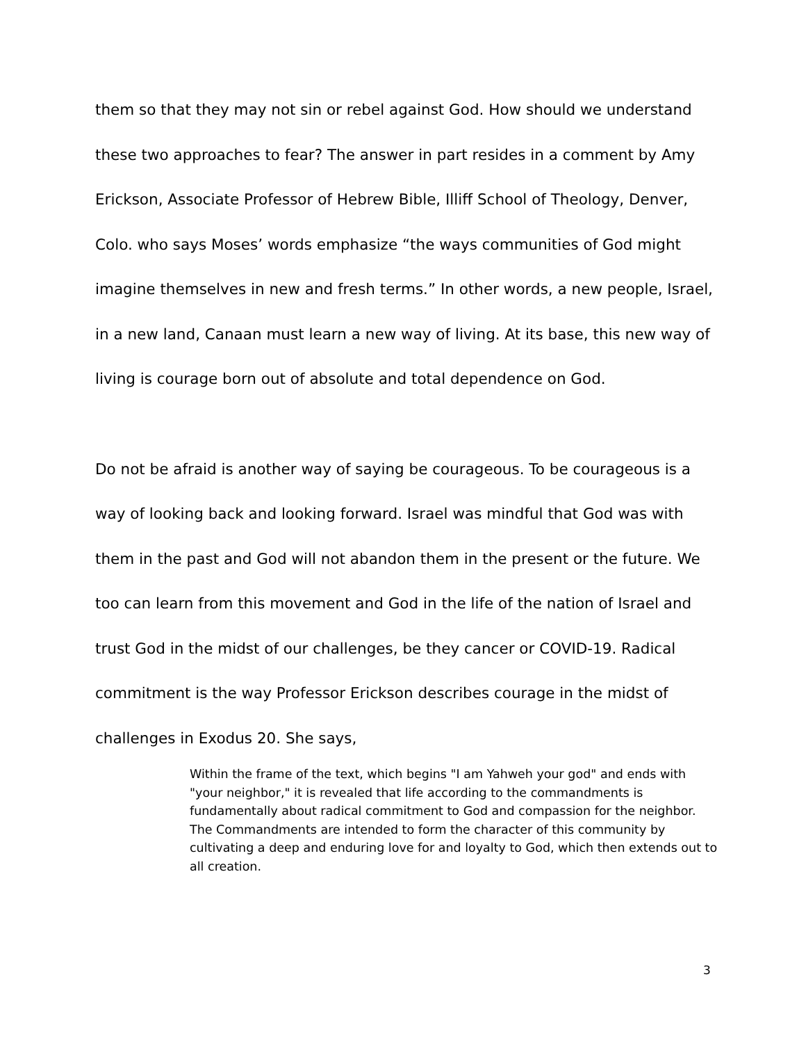them so that they may not sin or rebel against God. How should we understand these two approaches to fear? The answer in part resides in a comment by Amy Erickson, Associate Professor of Hebrew Bible, Illiff School of Theology, Denver, Colo. who says Moses’ words emphasize “the ways communities of God might imagine themselves in new and fresh terms.” In other words, a new people, Israel, in a new land, Canaan must learn a new way of living. At its base, this new way of living is courage born out of absolute and total dependence on God.
Do not be afraid is another way of saying be courageous. To be courageous is a way of looking back and looking forward. Israel was mindful that God was with them in the past and God will not abandon them in the present or the future. We too can learn from this movement and God in the life of the nation of Israel and trust God in the midst of our challenges, be they cancer or COVID-19. Radical commitment is the way Professor Erickson describes courage in the midst of challenges in Exodus 20. She says,
Within the frame of the text, which begins "I am Yahweh your god" and ends with "your neighbor," it is revealed that life according to the commandments is fundamentally about radical commitment to God and compassion for the neighbor. The Commandments are intended to form the character of this community by cultivating a deep and enduring love for and loyalty to God, which then extends out to all creation.
3